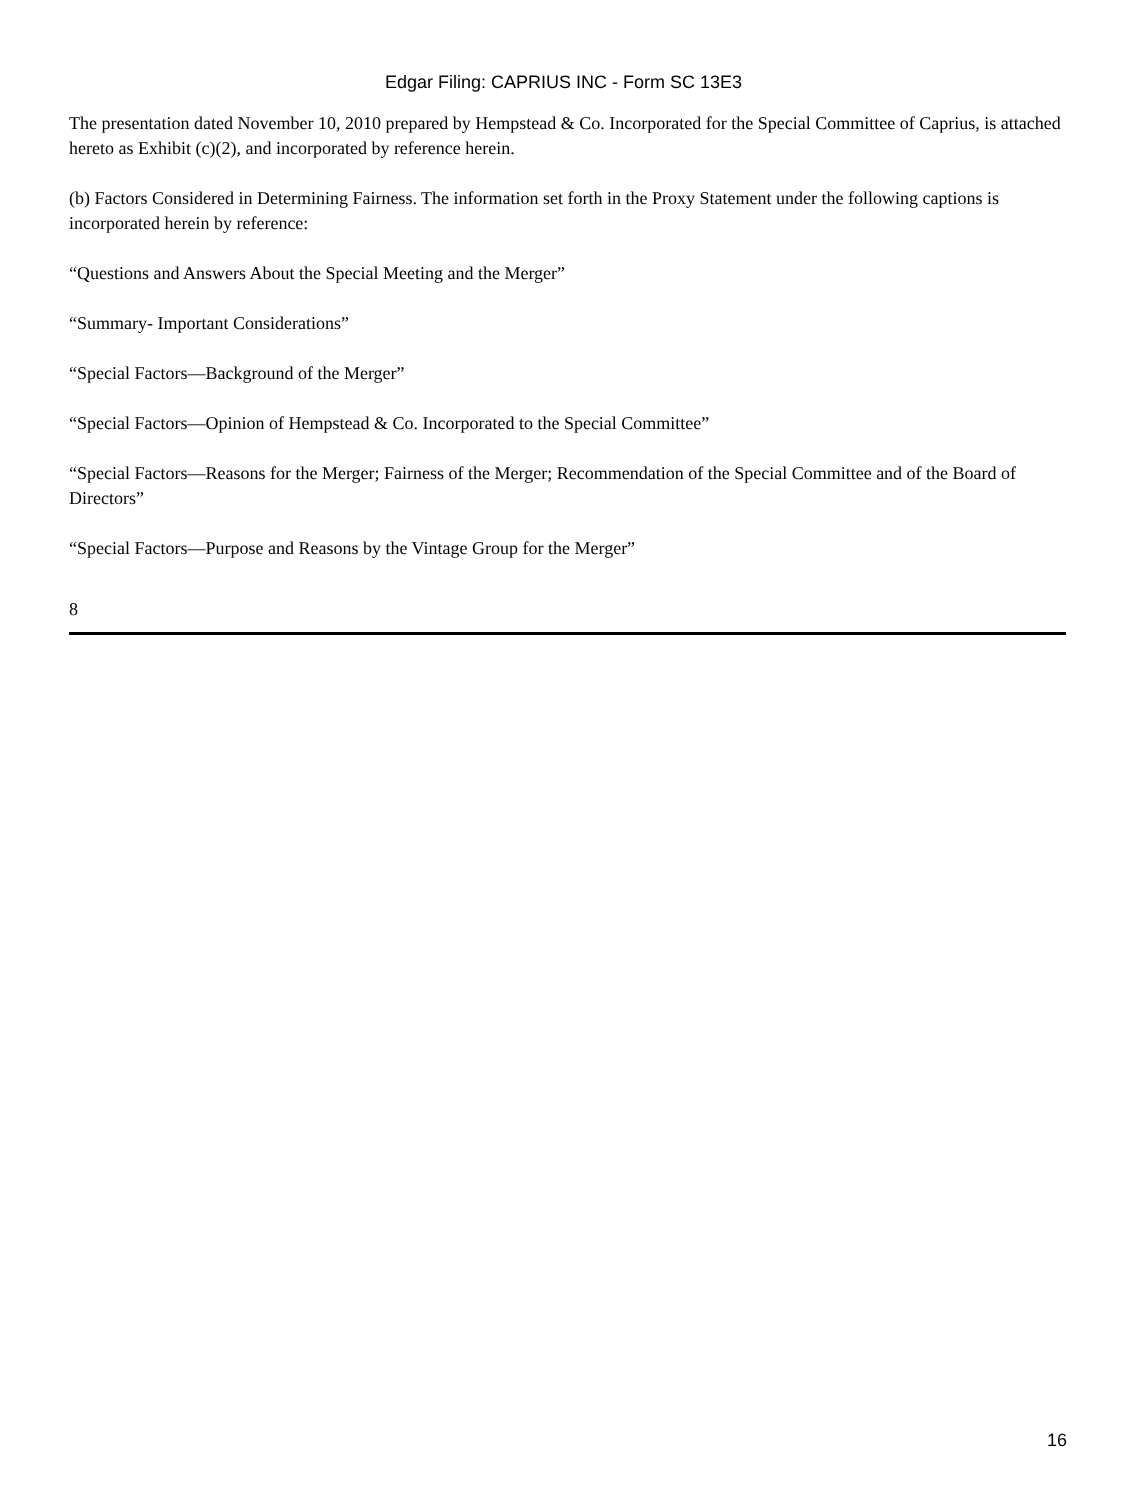Edgar Filing: CAPRIUS INC - Form SC 13E3
The presentation dated November 10, 2010 prepared by Hempstead & Co. Incorporated for the Special Committee of Caprius, is attached hereto as Exhibit (c)(2), and incorporated by reference herein.
(b) Factors Considered in Determining Fairness. The information set forth in the Proxy Statement under the following captions is incorporated herein by reference:
“Questions and Answers About the Special Meeting and the Merger”
“Summary- Important Considerations”
“Special Factors—Background of the Merger”
“Special Factors—Opinion of Hempstead & Co. Incorporated to the Special Committee”
“Special Factors—Reasons for the Merger; Fairness of the Merger; Recommendation of the Special Committee and of the Board of Directors”
“Special Factors—Purpose and Reasons by the Vintage Group for the Merger”
8
16